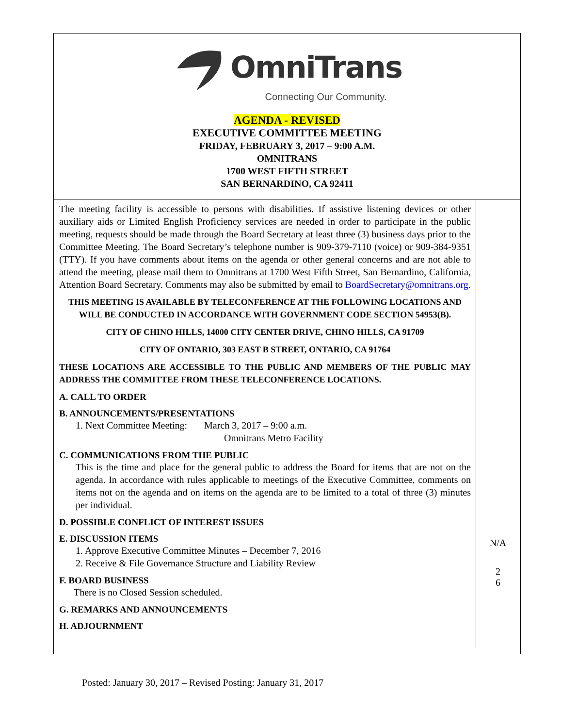OmniTrans
Connecting Our Community.
AGENDA - REVISED
EXECUTIVE COMMITTEE MEETING
FRIDAY, FEBRUARY 3, 2017 – 9:00 A.M.
OMNITRANS
1700 WEST FIFTH STREET
SAN BERNARDINO, CA 92411
The meeting facility is accessible to persons with disabilities. If assistive listening devices or other auxiliary aids or Limited English Proficiency services are needed in order to participate in the public meeting, requests should be made through the Board Secretary at least three (3) business days prior to the Committee Meeting. The Board Secretary’s telephone number is 909-379-7110 (voice) or 909-384-9351 (TTY). If you have comments about items on the agenda or other general concerns and are not able to attend the meeting, please mail them to Omnitrans at 1700 West Fifth Street, San Bernardino, California, Attention Board Secretary. Comments may also be submitted by email to BoardSecretary@omnitrans.org.
THIS MEETING IS AVAILABLE BY TELECONFERENCE AT THE FOLLOWING LOCATIONS AND WILL BE CONDUCTED IN ACCORDANCE WITH GOVERNMENT CODE SECTION 54953(B).
CITY OF CHINO HILLS, 14000 CITY CENTER DRIVE, CHINO HILLS, CA 91709
CITY OF ONTARIO, 303 EAST B STREET, ONTARIO, CA 91764
THESE LOCATIONS ARE ACCESSIBLE TO THE PUBLIC AND MEMBERS OF THE PUBLIC MAY ADDRESS THE COMMITTEE FROM THESE TELECONFERENCE LOCATIONS.
A. CALL TO ORDER
B. ANNOUNCEMENTS/PRESENTATIONS
1. Next Committee Meeting: March 3, 2017 – 9:00 a.m.
Omnitrans Metro Facility
C. COMMUNICATIONS FROM THE PUBLIC
This is the time and place for the general public to address the Board for items that are not on the agenda. In accordance with rules applicable to meetings of the Executive Committee, comments on items not on the agenda and on items on the agenda are to be limited to a total of three (3) minutes per individual.
D. POSSIBLE CONFLICT OF INTEREST ISSUES
E. DISCUSSION ITEMS
1. Approve Executive Committee Minutes – December 7, 2016
2. Receive & File Governance Structure and Liability Review
F. BOARD BUSINESS
There is no Closed Session scheduled.
G. REMARKS AND ANNOUNCEMENTS
H. ADJOURNMENT
N/A
2
6
Posted: January 30, 2017 – Revised Posting: January 31, 2017